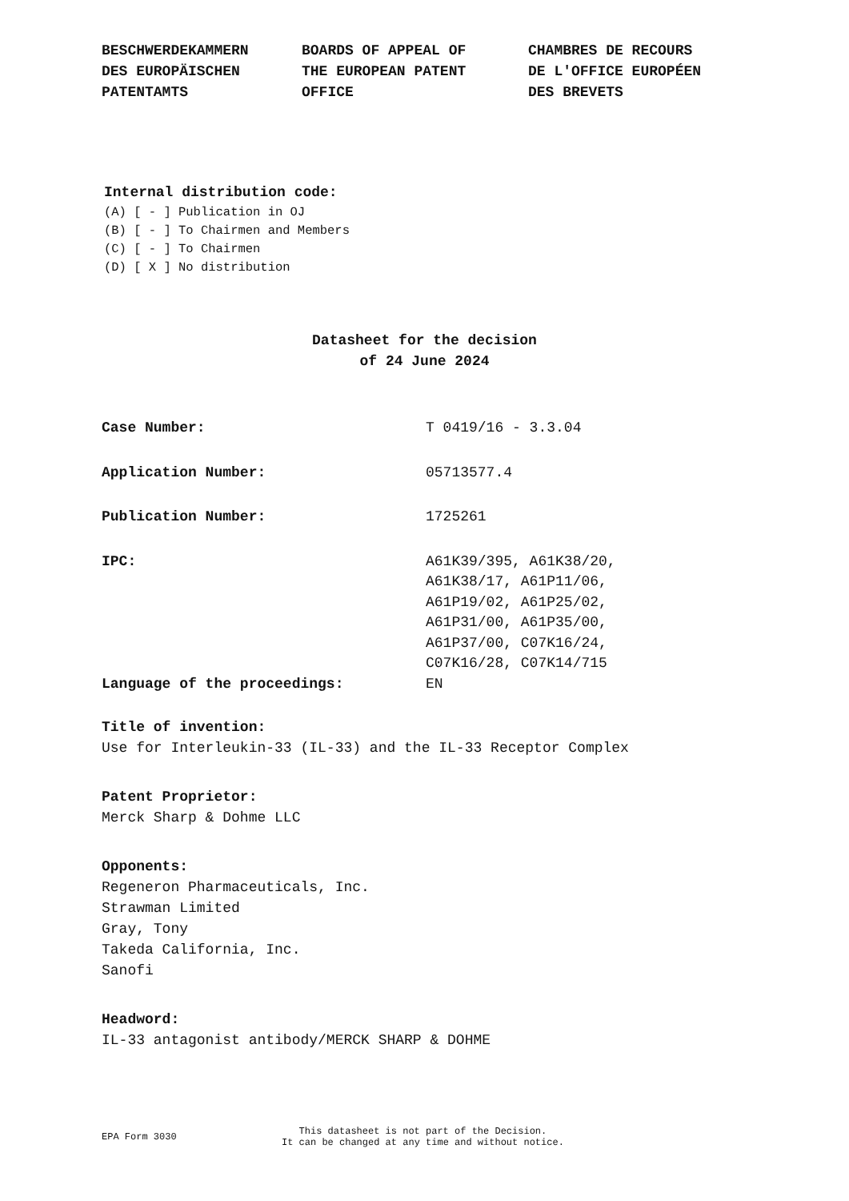BESCHWERDEKAMMERN DES EUROPÄISCHEN PATENTAMTS
BOARDS OF APPEAL OF THE EUROPEAN PATENT OFFICE
CHAMBRES DE RECOURS DE L'OFFICE EUROPÉEN DES BREVETS
Internal distribution code:
(A) [ - ] Publication in OJ
(B) [ - ] To Chairmen and Members
(C) [ - ] To Chairmen
(D) [ X ] No distribution
Datasheet for the decision
of 24 June 2024
Case Number: T 0419/16 - 3.3.04
Application Number: 05713577.4
Publication Number: 1725261
IPC: A61K39/395, A61K38/20,
A61K38/17, A61P11/06,
A61P19/02, A61P25/02,
A61P31/00, A61P35/00,
A61P37/00, C07K16/24,
C07K16/28, C07K14/715
Language of the proceedings: EN
Title of invention:
Use for Interleukin-33 (IL-33) and the IL-33 Receptor Complex
Patent Proprietor:
Merck Sharp & Dohme LLC
Opponents:
Regeneron Pharmaceuticals, Inc.
Strawman Limited
Gray, Tony
Takeda California, Inc.
Sanofi
Headword:
IL-33 antagonist antibody/MERCK SHARP & DOHME
EPA Form 3030
This datasheet is not part of the Decision.
It can be changed at any time and without notice.